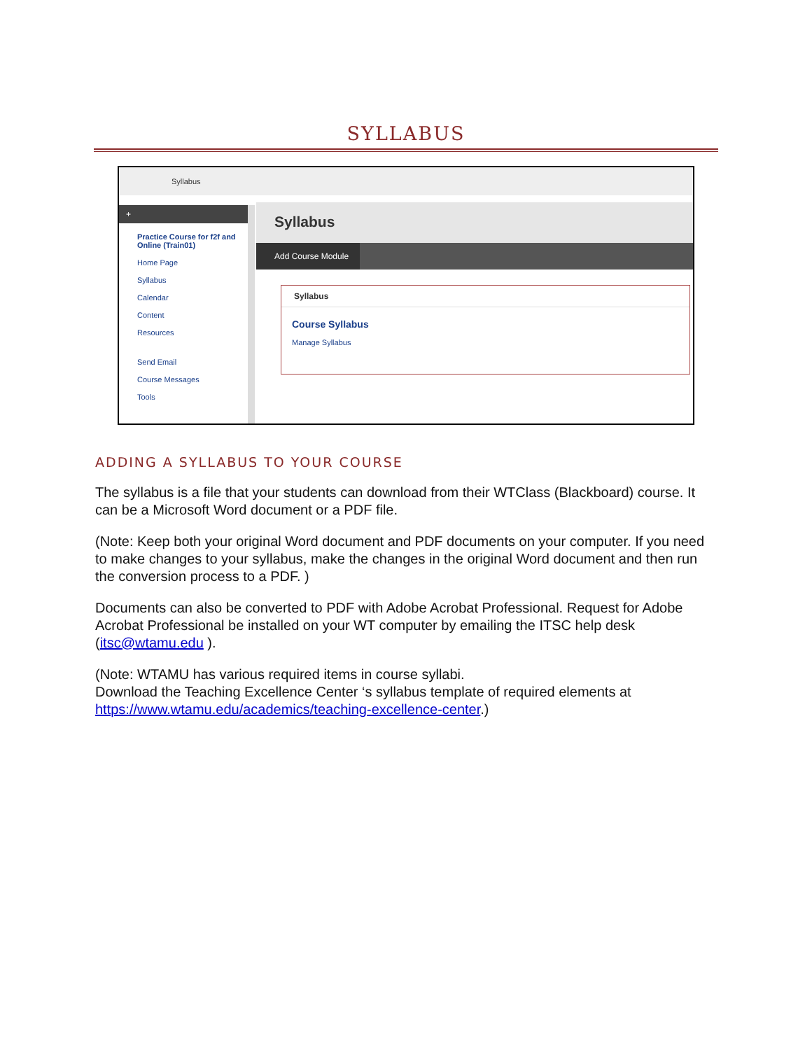SYLLABUS
Syllabus
+
Practice Course for f2f and Online (Train01)
Home Page
Syllabus
Calendar
Content
Resources
Send Email
Course Messages
Tools
Syllabus
Add Course Module
Syllabus
Course Syllabus
Manage Syllabus
ADDING A SYLLABUS TO YOUR COURSE
The syllabus is a file that your students can download from their WTClass (Blackboard) course. It can be a Microsoft Word document or a PDF file.
(Note: Keep both your original Word document and PDF documents on your computer. If you need to make changes to your syllabus, make the changes in the original Word document and then run the conversion process to a PDF. )
Documents can also be converted to PDF with Adobe Acrobat Professional. Request for Adobe Acrobat Professional be installed on your WT computer by emailing the ITSC help desk (itsc@wtamu.edu ).
(Note: WTAMU has various required items in course syllabi.
Download the Teaching Excellence Center ‘s syllabus template of required elements at https://www.wtamu.edu/academics/teaching-excellence-center.)